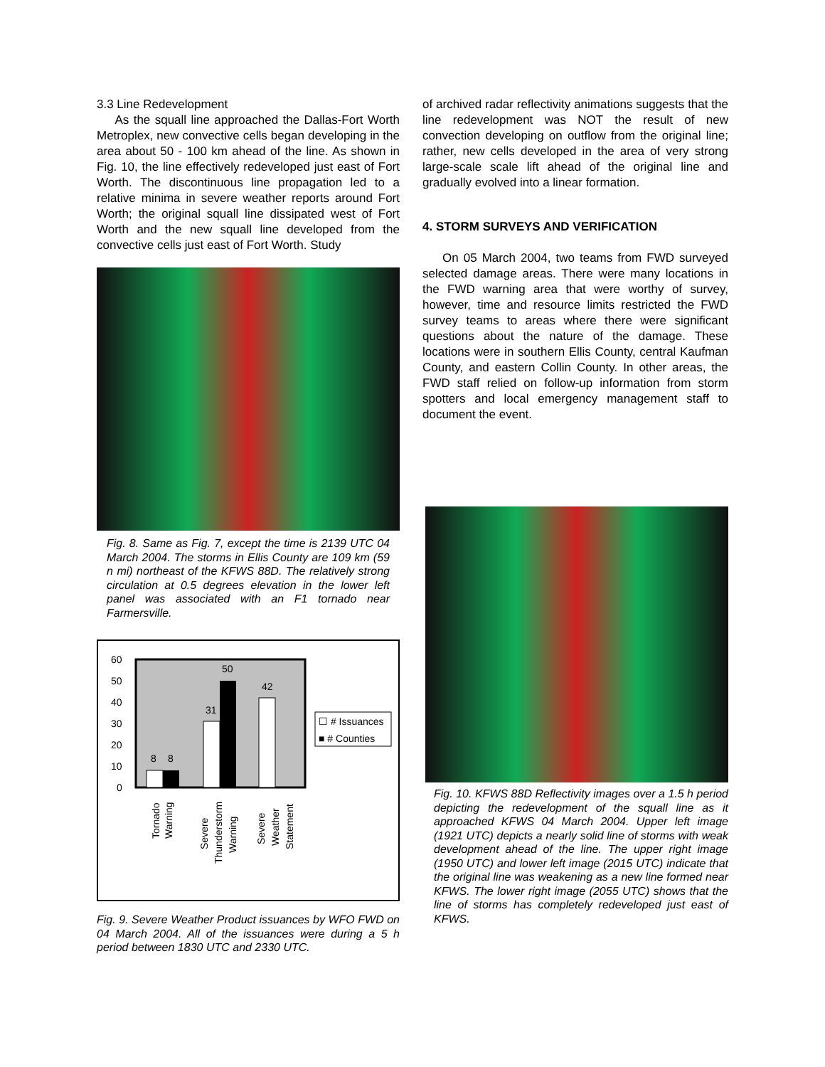3.3 Line Redevelopment
As the squall line approached the Dallas-Fort Worth Metroplex, new convective cells began developing in the area about 50 - 100 km ahead of the line. As shown in Fig. 10, the line effectively redeveloped just east of Fort Worth. The discontinuous line propagation led to a relative minima in severe weather reports around Fort Worth; the original squall line dissipated west of Fort Worth and the new squall line developed from the convective cells just east of Fort Worth. Study
Fig. 8. Same as Fig. 7, except the time is 2139 UTC 04 March 2004. The storms in Ellis County are 109 km (59 n mi) northeast of the KFWS 88D. The relatively strong circulation at 0.5 degrees elevation in the lower left panel was associated with an F1 tornado near Farmersville.
60
50
40
30
20
10
0
8
8
31
50
42
☐ # Issuances
■ # Counties
Tornado
Warning
Severe
Thunderstorm
Warning
Severe
Weather
Statement
Fig. 9. Severe Weather Product issuances by WFO FWD on 04 March 2004. All of the issuances were during a 5 h period between 1830 UTC and 2330 UTC.
of archived radar reflectivity animations suggests that the line redevelopment was NOT the result of new convection developing on outflow from the original line; rather, new cells developed in the area of very strong large-scale scale lift ahead of the original line and gradually evolved into a linear formation.
4. STORM SURVEYS AND VERIFICATION
On 05 March 2004, two teams from FWD surveyed selected damage areas. There were many locations in the FWD warning area that were worthy of survey, however, time and resource limits restricted the FWD survey teams to areas where there were significant questions about the nature of the damage. These locations were in southern Ellis County, central Kaufman County, and eastern Collin County. In other areas, the FWD staff relied on follow-up information from storm spotters and local emergency management staff to document the event.
Fig. 10. KFWS 88D Reflectivity images over a 1.5 h period depicting the redevelopment of the squall line as it approached KFWS 04 March 2004. Upper left image (1921 UTC) depicts a nearly solid line of storms with weak development ahead of the line. The upper right image (1950 UTC) and lower left image (2015 UTC) indicate that the original line was weakening as a new line formed near KFWS. The lower right image (2055 UTC) shows that the line of storms has completely redeveloped just east of KFWS.